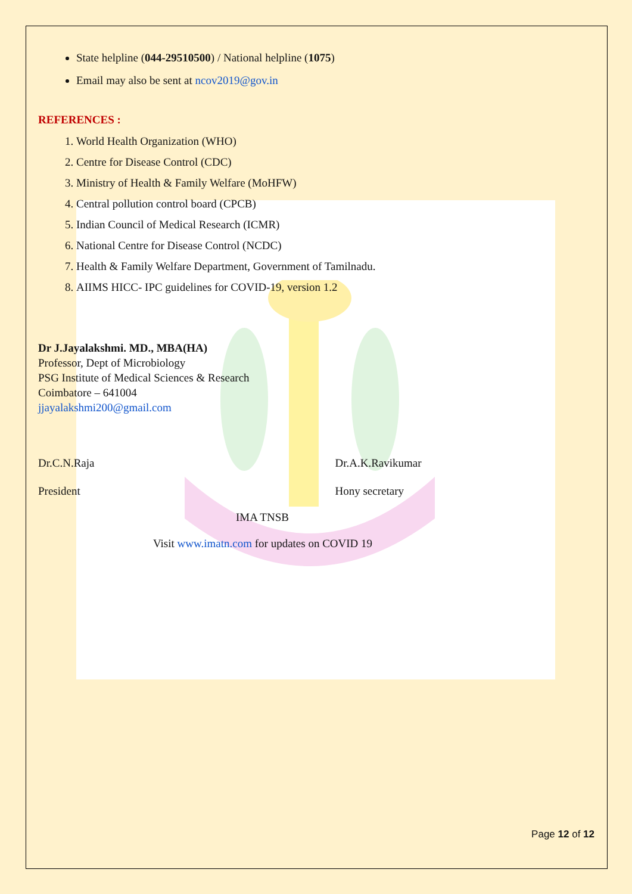State helpline (044-29510500) / National helpline (1075)
Email may also be sent at ncov2019@gov.in
REFERENCES :
1. World Health Organization (WHO)
2. Centre for Disease Control (CDC)
3. Ministry of Health & Family Welfare (MoHFW)
4. Central pollution control board (CPCB)
5. Indian Council of Medical Research (ICMR)
6. National Centre for Disease Control (NCDC)
7. Health & Family Welfare Department, Government of Tamilnadu.
8. AIIMS HICC- IPC guidelines for COVID-19, version 1.2
Dr J.Jayalakshmi. MD., MBA(HA)
Professor, Dept of Microbiology
PSG Institute of Medical Sciences & Research
Coimbatore – 641004
jjayalakshmi200@gmail.com
Dr.C.N.Raja Dr.A.K.Ravikumar
President Hony secretary
IMA TNSB
Visit www.imatn.com for updates on COVID 19
Page 12 of 12